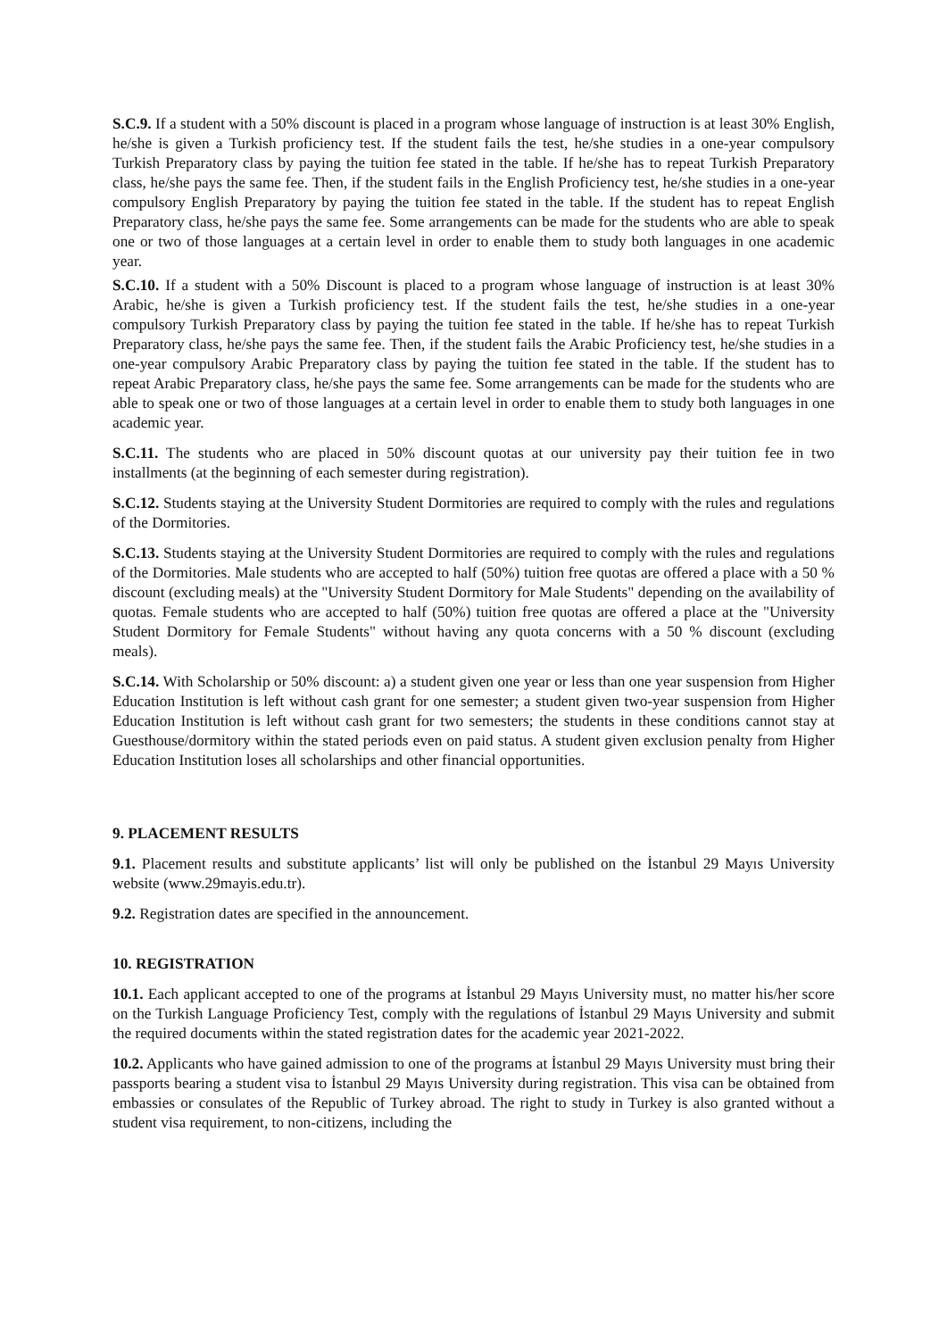S.C.9. If a student with a 50% discount is placed in a program whose language of instruction is at least 30% English, he/she is given a Turkish proficiency test. If the student fails the test, he/she studies in a one-year compulsory Turkish Preparatory class by paying the tuition fee stated in the table. If he/she has to repeat Turkish Preparatory class, he/she pays the same fee. Then, if the student fails in the English Proficiency test, he/she studies in a one-year compulsory English Preparatory by paying the tuition fee stated in the table. If the student has to repeat English Preparatory class, he/she pays the same fee. Some arrangements can be made for the students who are able to speak one or two of those languages at a certain level in order to enable them to study both languages in one academic year.
S.C.10. If a student with a 50% Discount is placed to a program whose language of instruction is at least 30% Arabic, he/she is given a Turkish proficiency test. If the student fails the test, he/she studies in a one-year compulsory Turkish Preparatory class by paying the tuition fee stated in the table. If he/she has to repeat Turkish Preparatory class, he/she pays the same fee. Then, if the student fails the Arabic Proficiency test, he/she studies in a one-year compulsory Arabic Preparatory class by paying the tuition fee stated in the table. If the student has to repeat Arabic Preparatory class, he/she pays the same fee. Some arrangements can be made for the students who are able to speak one or two of those languages at a certain level in order to enable them to study both languages in one academic year.
S.C.11. The students who are placed in 50% discount quotas at our university pay their tuition fee in two installments (at the beginning of each semester during registration).
S.C.12. Students staying at the University Student Dormitories are required to comply with the rules and regulations of the Dormitories.
S.C.13. Students staying at the University Student Dormitories are required to comply with the rules and regulations of the Dormitories. Male students who are accepted to half (50%) tuition free quotas are offered a place with a 50 % discount (excluding meals) at the "University Student Dormitory for Male Students" depending on the availability of quotas. Female students who are accepted to half (50%) tuition free quotas are offered a place at the "University Student Dormitory for Female Students" without having any quota concerns with a 50 % discount (excluding meals).
S.C.14. With Scholarship or 50% discount: a) a student given one year or less than one year suspension from Higher Education Institution is left without cash grant for one semester; a student given two-year suspension from Higher Education Institution is left without cash grant for two semesters; the students in these conditions cannot stay at Guesthouse/dormitory within the stated periods even on paid status. A student given exclusion penalty from Higher Education Institution loses all scholarships and other financial opportunities.
9. PLACEMENT RESULTS
9.1. Placement results and substitute applicants’ list will only be published on the İstanbul 29 Mayıs University website (www.29mayis.edu.tr).
9.2. Registration dates are specified in the announcement.
10. REGISTRATION
10.1. Each applicant accepted to one of the programs at İstanbul 29 Mayıs University must, no matter his/her score on the Turkish Language Proficiency Test, comply with the regulations of İstanbul 29 Mayıs University and submit the required documents within the stated registration dates for the academic year 2021-2022.
10.2. Applicants who have gained admission to one of the programs at İstanbul 29 Mayıs University must bring their passports bearing a student visa to İstanbul 29 Mayıs University during registration. This visa can be obtained from embassies or consulates of the Republic of Turkey abroad. The right to study in Turkey is also granted without a student visa requirement, to non-citizens, including the